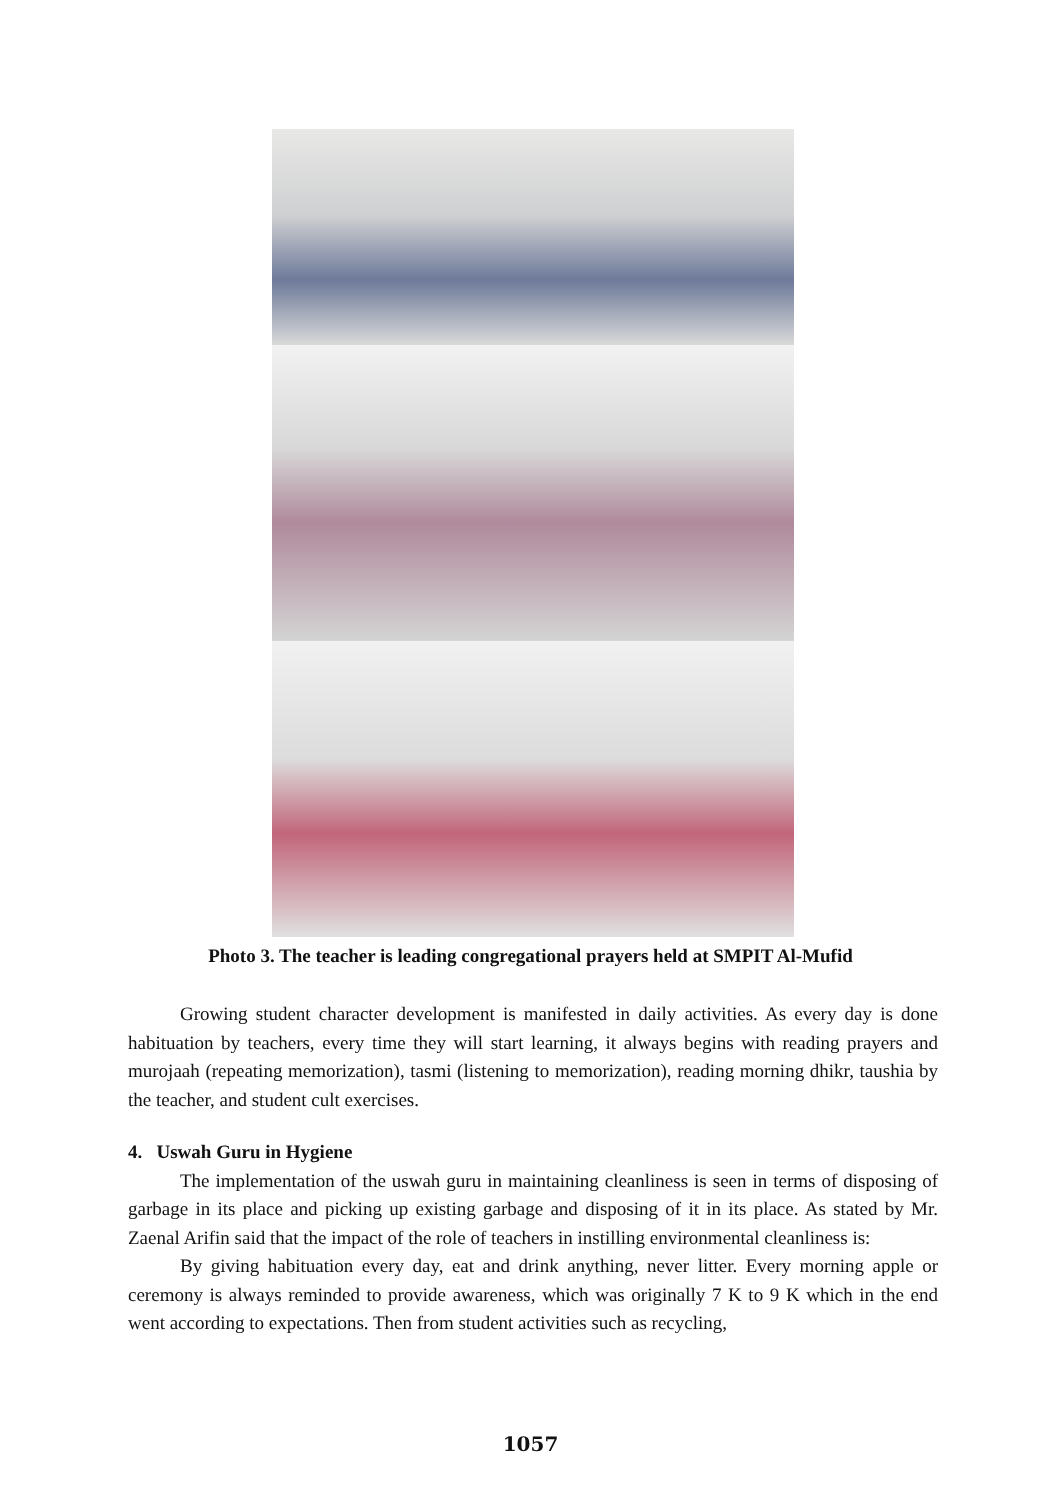Photo 3. The teacher is leading congregational prayers held at SMPIT Al-Mufid
Growing student character development is manifested in daily activities. As every day is done habituation by teachers, every time they will start learning, it always begins with reading prayers and murojaah (repeating memorization), tasmi (listening to memorization), reading morning dhikr, taushia by the teacher, and student cult exercises.
4. Uswah Guru in Hygiene
The implementation of the uswah guru in maintaining cleanliness is seen in terms of disposing of garbage in its place and picking up existing garbage and disposing of it in its place. As stated by Mr. Zaenal Arifin said that the impact of the role of teachers in instilling environmental cleanliness is:
By giving habituation every day, eat and drink anything, never litter. Every morning apple or ceremony is always reminded to provide awareness, which was originally 7 K to 9 K which in the end went according to expectations. Then from student activities such as recycling,
1057